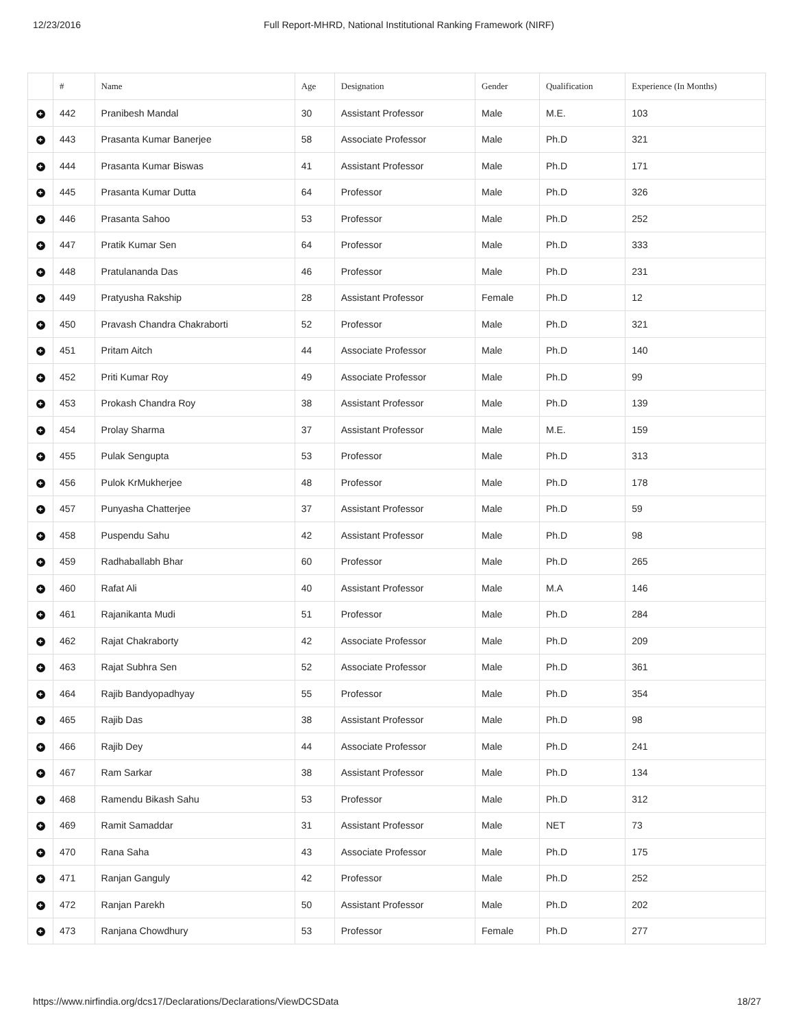12/23/2016 Full Report-MHRD, National Institutional Ranking Framework (NIRF)
| | # | Name | Age | Designation | Gender | Qualification | Experience (In Months) |
| --- | --- | --- | --- | --- | --- | --- | --- |
| + | 442 | Pranibesh Mandal | 30 | Assistant Professor | Male | M.E. | 103 |
| + | 443 | Prasanta Kumar Banerjee | 58 | Associate Professor | Male | Ph.D | 321 |
| + | 444 | Prasanta Kumar Biswas | 41 | Assistant Professor | Male | Ph.D | 171 |
| + | 445 | Prasanta Kumar Dutta | 64 | Professor | Male | Ph.D | 326 |
| + | 446 | Prasanta Sahoo | 53 | Professor | Male | Ph.D | 252 |
| + | 447 | Pratik Kumar Sen | 64 | Professor | Male | Ph.D | 333 |
| + | 448 | Pratulananda Das | 46 | Professor | Male | Ph.D | 231 |
| + | 449 | Pratyusha Rakship | 28 | Assistant Professor | Female | Ph.D | 12 |
| + | 450 | Pravash Chandra Chakraborti | 52 | Professor | Male | Ph.D | 321 |
| + | 451 | Pritam Aitch | 44 | Associate Professor | Male | Ph.D | 140 |
| + | 452 | Priti Kumar Roy | 49 | Associate Professor | Male | Ph.D | 99 |
| + | 453 | Prokash Chandra Roy | 38 | Assistant Professor | Male | Ph.D | 139 |
| + | 454 | Prolay Sharma | 37 | Assistant Professor | Male | M.E. | 159 |
| + | 455 | Pulak Sengupta | 53 | Professor | Male | Ph.D | 313 |
| + | 456 | Pulok KrMukherjee | 48 | Professor | Male | Ph.D | 178 |
| + | 457 | Punyasha Chatterjee | 37 | Assistant Professor | Male | Ph.D | 59 |
| + | 458 | Puspendu Sahu | 42 | Assistant Professor | Male | Ph.D | 98 |
| + | 459 | Radhaballabh Bhar | 60 | Professor | Male | Ph.D | 265 |
| + | 460 | Rafat Ali | 40 | Assistant Professor | Male | M.A | 146 |
| + | 461 | Rajanikanta Mudi | 51 | Professor | Male | Ph.D | 284 |
| + | 462 | Rajat Chakraborty | 42 | Associate Professor | Male | Ph.D | 209 |
| + | 463 | Rajat Subhra Sen | 52 | Associate Professor | Male | Ph.D | 361 |
| + | 464 | Rajib Bandyopadhyay | 55 | Professor | Male | Ph.D | 354 |
| + | 465 | Rajib Das | 38 | Assistant Professor | Male | Ph.D | 98 |
| + | 466 | Rajib Dey | 44 | Associate Professor | Male | Ph.D | 241 |
| + | 467 | Ram Sarkar | 38 | Assistant Professor | Male | Ph.D | 134 |
| + | 468 | Ramendu Bikash Sahu | 53 | Professor | Male | Ph.D | 312 |
| + | 469 | Ramit Samaddar | 31 | Assistant Professor | Male | NET | 73 |
| + | 470 | Rana Saha | 43 | Associate Professor | Male | Ph.D | 175 |
| + | 471 | Ranjan Ganguly | 42 | Professor | Male | Ph.D | 252 |
| + | 472 | Ranjan Parekh | 50 | Assistant Professor | Male | Ph.D | 202 |
| + | 473 | Ranjana Chowdhury | 53 | Professor | Female | Ph.D | 277 |
https://www.nirfindia.org/dcs17/Declarations/Declarations/ViewDCSData 18/27